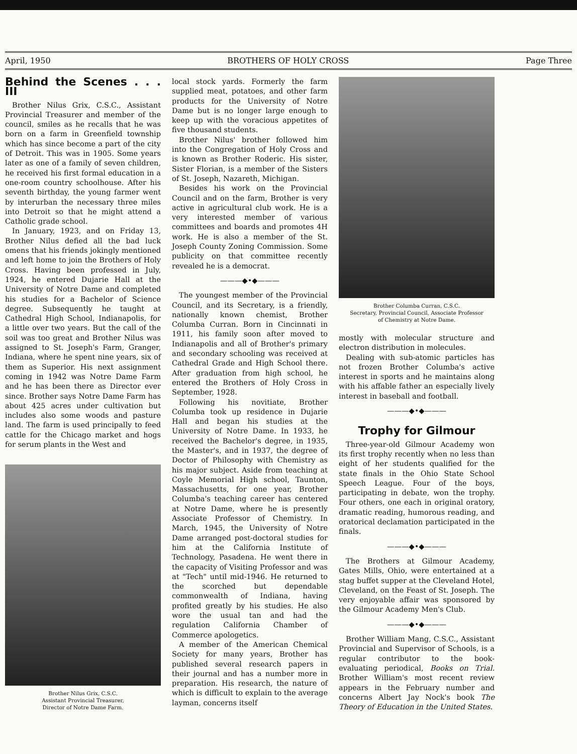April, 1950 BROTHERS OF HOLY CROSS Page Three
Behind the Scenes . . . III
Brother Nilus Grix, C.S.C., Assistant Provincial Treasurer and member of the council, smiles as he recalls that he was born on a farm in Greenfield township which has since become a part of the city of Detroit. This was in 1905. Some years later as one of a family of seven children, he received his first formal education in a one-room country schoolhouse. After his seventh birthday, the young farmer went by interurban the necessary three miles into Detroit so that he might attend a Catholic grade school.
In January, 1923, and on Friday 13, Brother Nilus defied all the bad luck omens that his friends jokingly mentioned and left home to join the Brothers of Holy Cross. Having been professed in July, 1924, he entered Dujarie Hall at the University of Notre Dame and completed his studies for a Bachelor of Science degree. Subsequently he taught at Cathedral High School, Indianapolis, for a little over two years. But the call of the soil was too great and Brother Nilus was assigned to St. Joseph's Farm, Granger, Indiana, where he spent nine years, six of them as Superior. His next assignment coming in 1942 was Notre Dame Farm and he has been there as Director ever since. Brother says Notre Dame Farm has about 425 acres under cultivation but includes also some woods and pasture land. The farm is used principally to feed cattle for the Chicago market and hogs for serum plants in the West and
Brother Nilus Grix, C.S.C.
Assistant Provincial Treasurer,
Director of Notre Dame Farm.
local stock yards. Formerly the farm supplied meat, potatoes, and other farm products for the University of Notre Dame but is no longer large enough to keep up with the voracious appetites of five thousand students.
Brother Nilus' brother followed him into the Congregation of Holy Cross and is known as Brother Roderic. His sister, Sister Florian, is a member of the Sisters of St. Joseph, Nazareth, Michigan.
Besides his work on the Provincial Council and on the farm, Brother is very active in agricultural club work. He is a very interested member of various committees and boards and promotes 4H work. He is also a member of the St. Joseph County Zoning Commission. Some publicity on that committee recently revealed he is a democrat.
———◆•◆———
The youngest member of the Provincial Council, and its Secretary, is a friendly, nationally known chemist, Brother Columba Curran. Born in Cincinnati in 1911, his family soon after moved to Indianapolis and all of Brother's primary and secondary schooling was received at Cathedral Grade and High School there. After graduation from high school, he entered the Brothers of Holy Cross in September, 1928.
Following his novitiate, Brother Columba took up residence in Dujarie Hall and began his studies at the University of Notre Dame. In 1933, he received the Bachelor's degree, in 1935, the Master's, and in 1937, the degree of Doctor of Philosophy with Chemistry as his major subject. Aside from teaching at Coyle Memorial High school, Taunton, Massachusetts, for one year, Brother Columba's teaching career has centered at Notre Dame, where he is presently Associate Professor of Chemistry. In March, 1945, the University of Notre Dame arranged post-doctoral studies for him at the California Institute of Technology, Pasadena. He went there in the capacity of Visiting Professor and was at "Tech" until mid-1946. He returned to the scorched but dependable commonwealth of Indiana, having profited greatly by his studies. He also wore the usual tan and had the regulation California Chamber of Commerce apologetics.
A member of the American Chemical Society for many years, Brother has published several research papers in their journal and has a number more in preparation. His research, the nature of which is difficult to explain to the average layman, concerns itself
Brother Columba Curran, C.S.C.
Secretary, Provincial Council, Associate Professor
of Chemistry at Notre Dame.
mostly with molecular structure and electron distribution in molecules.
Dealing with sub-atomic particles has not frozen Brother Columba's active interest in sports and he maintains along with his affable father an especially lively interest in baseball and football.
———◆•◆———
Trophy for Gilmour
Three-year-old Gilmour Academy won its first trophy recently when no less than eight of her students qualified for the state finals in the Ohio State School Speech League. Four of the boys, participating in debate, won the trophy. Four others, one each in original oratory, dramatic reading, humorous reading, and oratorical declamation participated in the finals.
———◆•◆———
The Brothers at Gilmour Academy, Gates Mills, Ohio, were entertained at a stag buffet supper at the Cleveland Hotel, Cleveland, on the Feast of St. Joseph. The very enjoyable affair was sponsored by the Gilmour Academy Men's Club.
———◆•◆———
Brother William Mang, C.S.C., Assistant Provincial and Supervisor of Schools, is a regular contributor to the book-evaluating periodical, Books on Trial. Brother William's most recent review appears in the February number and concerns Albert Jay Nock's book The Theory of Education in the United States.